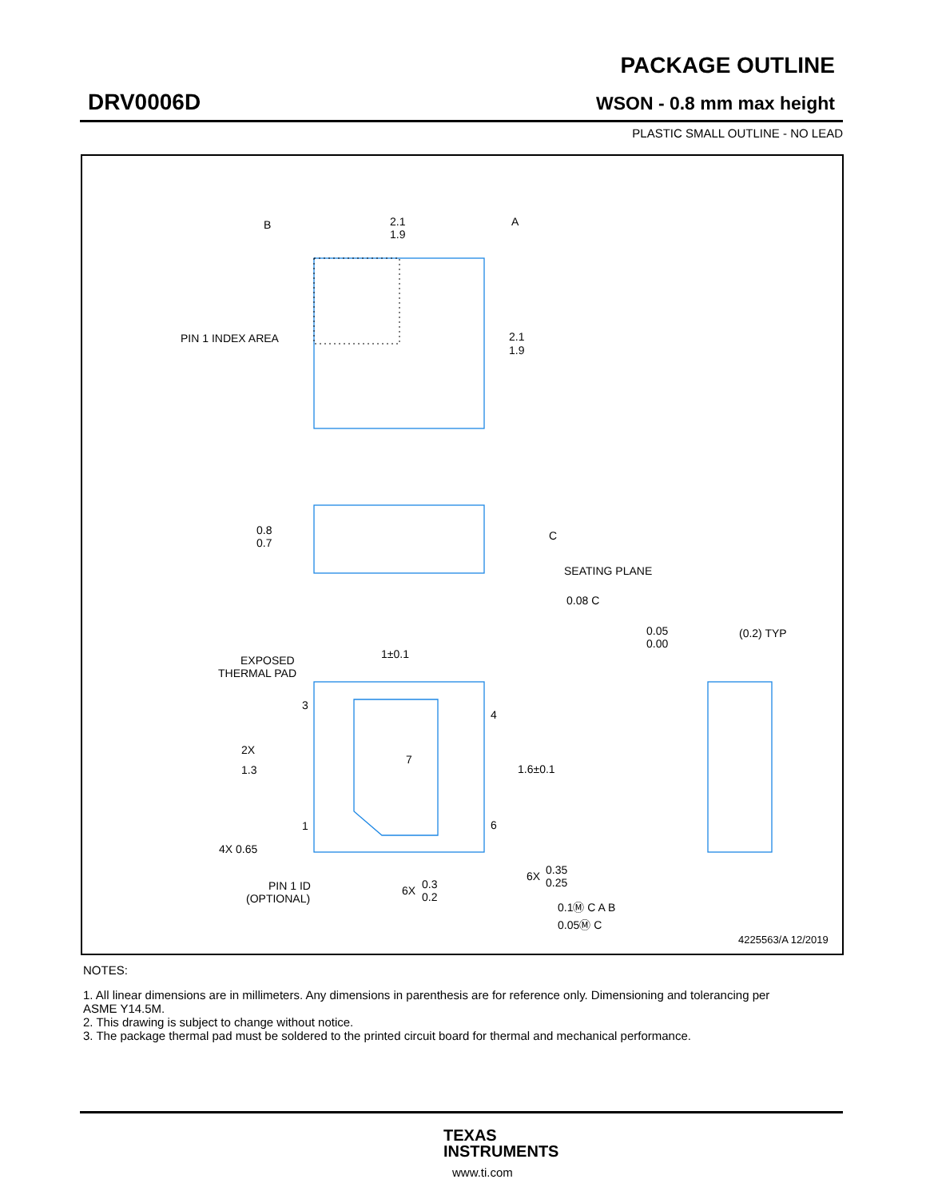DRV0006D
PACKAGE OUTLINE
WSON - 0.8 mm max height
PLASTIC SMALL OUTLINE - NO LEAD
2.1
1.9
B
A
PIN 1 INDEX AREA
2.1
1.9
0.8
0.7
C
SEATING PLANE
0.08 C
EXPOSED
THERMAL PAD
1±0.1
0.05
0.00
(0.2) TYP
3
4
7
2X
1.3
1.6±0.1
1
6
4X 0.65
PIN 1 ID
(OPTIONAL)
6X
0.3
0.2
6X
0.35
0.25
0.1Ⓜ C A B
0.05Ⓜ C
4225563/A 12/2019
NOTES:
1. All linear dimensions are in millimeters. Any dimensions in parenthesis are for reference only. Dimensioning and tolerancing per ASME Y14.5M.
2. This drawing is subject to change without notice.
3. The package thermal pad must be soldered to the printed circuit board for thermal and mechanical performance.
TEXAS
INSTRUMENTS
www.ti.com